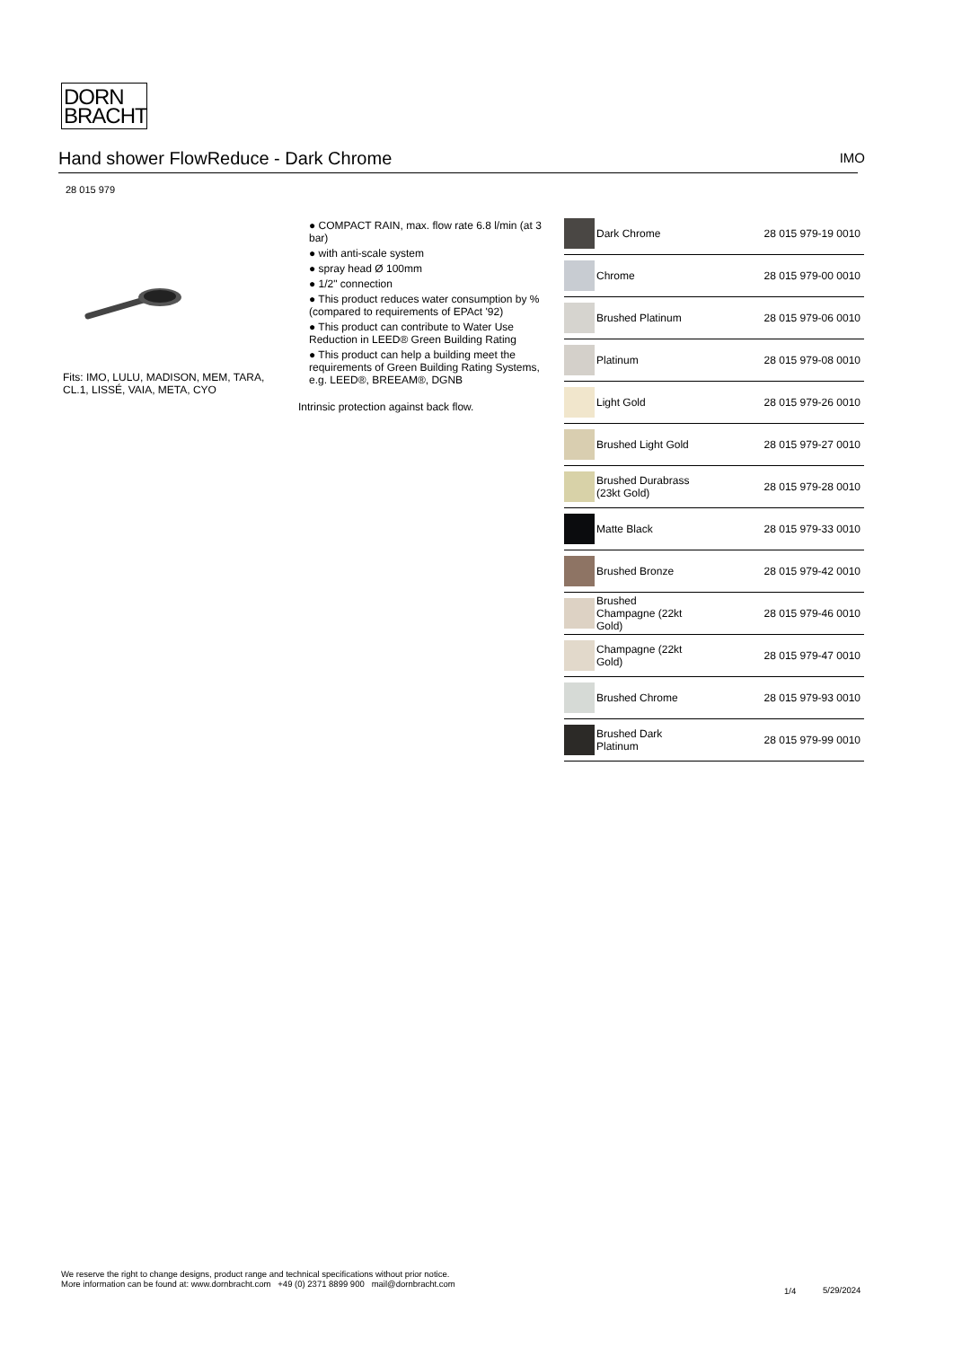DORN
BRACHT
Hand shower FlowReduce - Dark Chrome IMO
28 015 979
Fits: IMO, LULU, MADISON, MEM, TARA, CL.1, LISSÉ, VAIA, META, CYO
● COMPACT RAIN, max. flow rate 6.8 l/min (at 3 bar)
● with anti-scale system
● spray head Ø 100mm
● 1/2" connection
● This product reduces water consumption by % (compared to requirements of EPAct '92)
● This product can contribute to Water Use Reduction in LEED® Green Building Rating
● This product can help a building meet the requirements of Green Building Rating Systems, e.g. LEED®, BREEAM®, DGNB
Intrinsic protection against back flow.
| | Dark Chrome | 28 015 979-19 0010 |
| | Chrome | 28 015 979-00 0010 |
| | Brushed Platinum | 28 015 979-06 0010 |
| | Platinum | 28 015 979-08 0010 |
| | Light Gold | 28 015 979-26 0010 |
| | Brushed Light Gold | 28 015 979-27 0010 |
| | Brushed Durabrass (23kt Gold) | 28 015 979-28 0010 |
| | Matte Black | 28 015 979-33 0010 |
| | Brushed Bronze | 28 015 979-42 0010 |
| | Brushed Champagne (22kt Gold) | 28 015 979-46 0010 |
| | Champagne (22kt Gold) | 28 015 979-47 0010 |
| | Brushed Chrome | 28 015 979-93 0010 |
| | Brushed Dark Platinum | 28 015 979-99 0010 |
We reserve the right to change designs, product range and technical specifications without prior notice.
More information can be found at: www.dornbracht.com +49 (0) 2371 8899 900 mail@dornbracht.com
1/4 5/29/2024